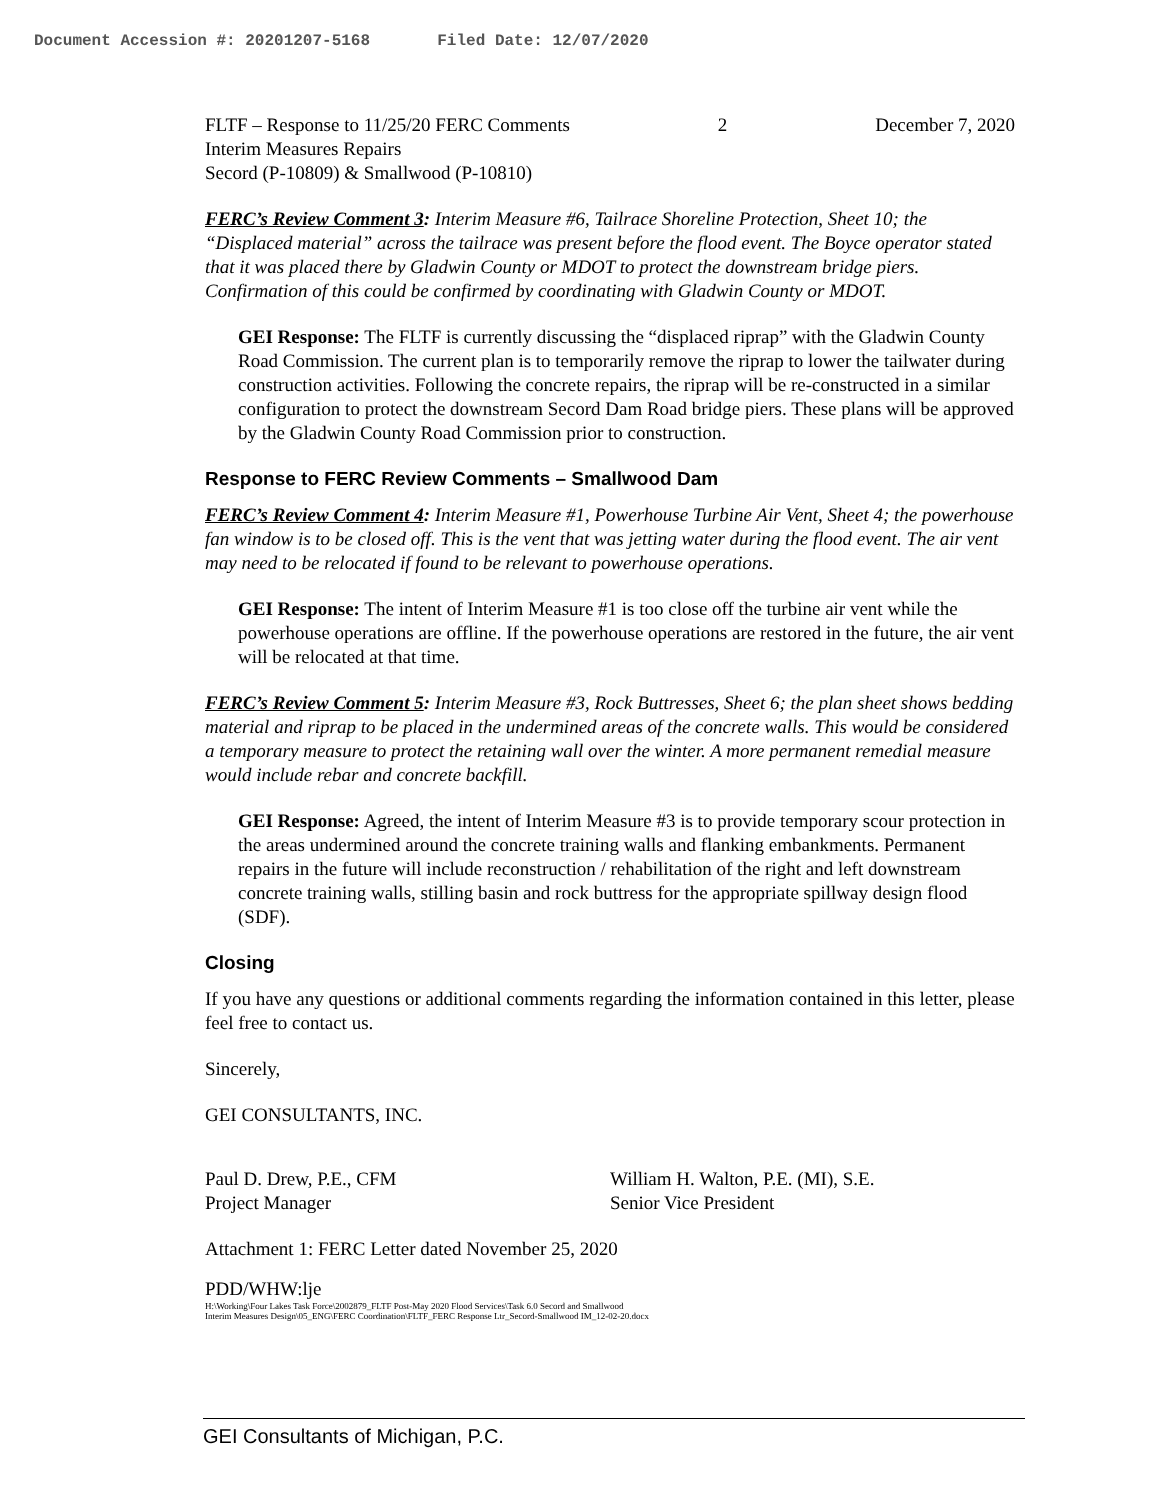Document Accession #: 20201207-5168 Filed Date: 12/07/2020
FLTF – Response to 11/25/20 FERC Comments 2 December 7, 2020
Interim Measures Repairs
Secord (P-10809) & Smallwood (P-10810)
FERC’s Review Comment 3: Interim Measure #6, Tailrace Shoreline Protection, Sheet 10; the “Displaced material” across the tailrace was present before the flood event. The Boyce operator stated that it was placed there by Gladwin County or MDOT to protect the downstream bridge piers. Confirmation of this could be confirmed by coordinating with Gladwin County or MDOT.
GEI Response: The FLTF is currently discussing the “displaced riprap” with the Gladwin County Road Commission. The current plan is to temporarily remove the riprap to lower the tailwater during construction activities. Following the concrete repairs, the riprap will be re-constructed in a similar configuration to protect the downstream Secord Dam Road bridge piers. These plans will be approved by the Gladwin County Road Commission prior to construction.
Response to FERC Review Comments – Smallwood Dam
FERC’s Review Comment 4: Interim Measure #1, Powerhouse Turbine Air Vent, Sheet 4; the powerhouse fan window is to be closed off. This is the vent that was jetting water during the flood event. The air vent may need to be relocated if found to be relevant to powerhouse operations.
GEI Response: The intent of Interim Measure #1 is too close off the turbine air vent while the powerhouse operations are offline. If the powerhouse operations are restored in the future, the air vent will be relocated at that time.
FERC’s Review Comment 5: Interim Measure #3, Rock Buttresses, Sheet 6; the plan sheet shows bedding material and riprap to be placed in the undermined areas of the concrete walls. This would be considered a temporary measure to protect the retaining wall over the winter. A more permanent remedial measure would include rebar and concrete backfill.
GEI Response: Agreed, the intent of Interim Measure #3 is to provide temporary scour protection in the areas undermined around the concrete training walls and flanking embankments. Permanent repairs in the future will include reconstruction / rehabilitation of the right and left downstream concrete training walls, stilling basin and rock buttress for the appropriate spillway design flood (SDF).
Closing
If you have any questions or additional comments regarding the information contained in this letter, please feel free to contact us.
Sincerely,
GEI CONSULTANTS, INC.
Paul D. Drew, P.E., CFM
Project Manager
William H. Walton, P.E. (MI), S.E.
Senior Vice President
Attachment 1: FERC Letter dated November 25, 2020
PDD/WHW:lje
H:\Working\Four Lakes Task Force\2002879_FLTF Post-May 2020 Flood Services\Task 6.0 Secord and Smallwood
Interim Measures Design\05_ENG\FERC Coordination\FLTF_FERC Response Ltr_Secord-Smallwood IM_12-02-20.docx
GEI Consultants of Michigan, P.C.